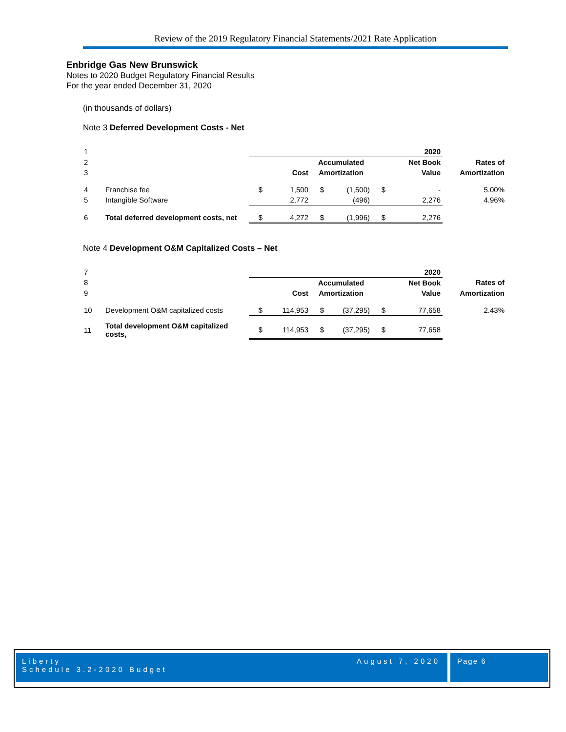Review of the 2019 Regulatory Financial Statements/2021 Rate Application
Enbridge Gas New Brunswick
Notes to 2020 Budget Regulatory Financial Results
For the year ended December 31, 2020
(in thousands of dollars)
Note 3 Deferred Development Costs - Net
| 1 | | 2020 | | | | | | |
| 2 | | | | Accumulated | | | Net Book | Rates of |
| 3 | | | Cost | Amortization | | | Value | Amortization |
| 4 | Franchise fee | $ | 1,500 | $ | (1,500) | $ | - | 5.00% |
| 5 | Intangible Software | | 2,772 | | (496) | | 2,276 | 4.96% |
| 6 | Total deferred development costs, net | $ | 4,272 | $ | (1,996) | $ | 2,276 | |
Note 4 Development O&M Capitalized Costs – Net
| 7 | | 2020 | | | | | | |
| 8 | | | | Accumulated | | | Net Book | Rates of |
| 9 | | | Cost | Amortization | | | Value | Amortization |
| 10 | Development O&M capitalized costs | $ | 114,953 | $ | (37,295) | $ | 77,658 | 2.43% |
| 11 | Total development O&M capitalized costs, | $ | 114,953 | $ | (37,295) | $ | 77,658 | |
Liberty
Schedule 3.2-2020 Budget
August 7, 2020
Page 6